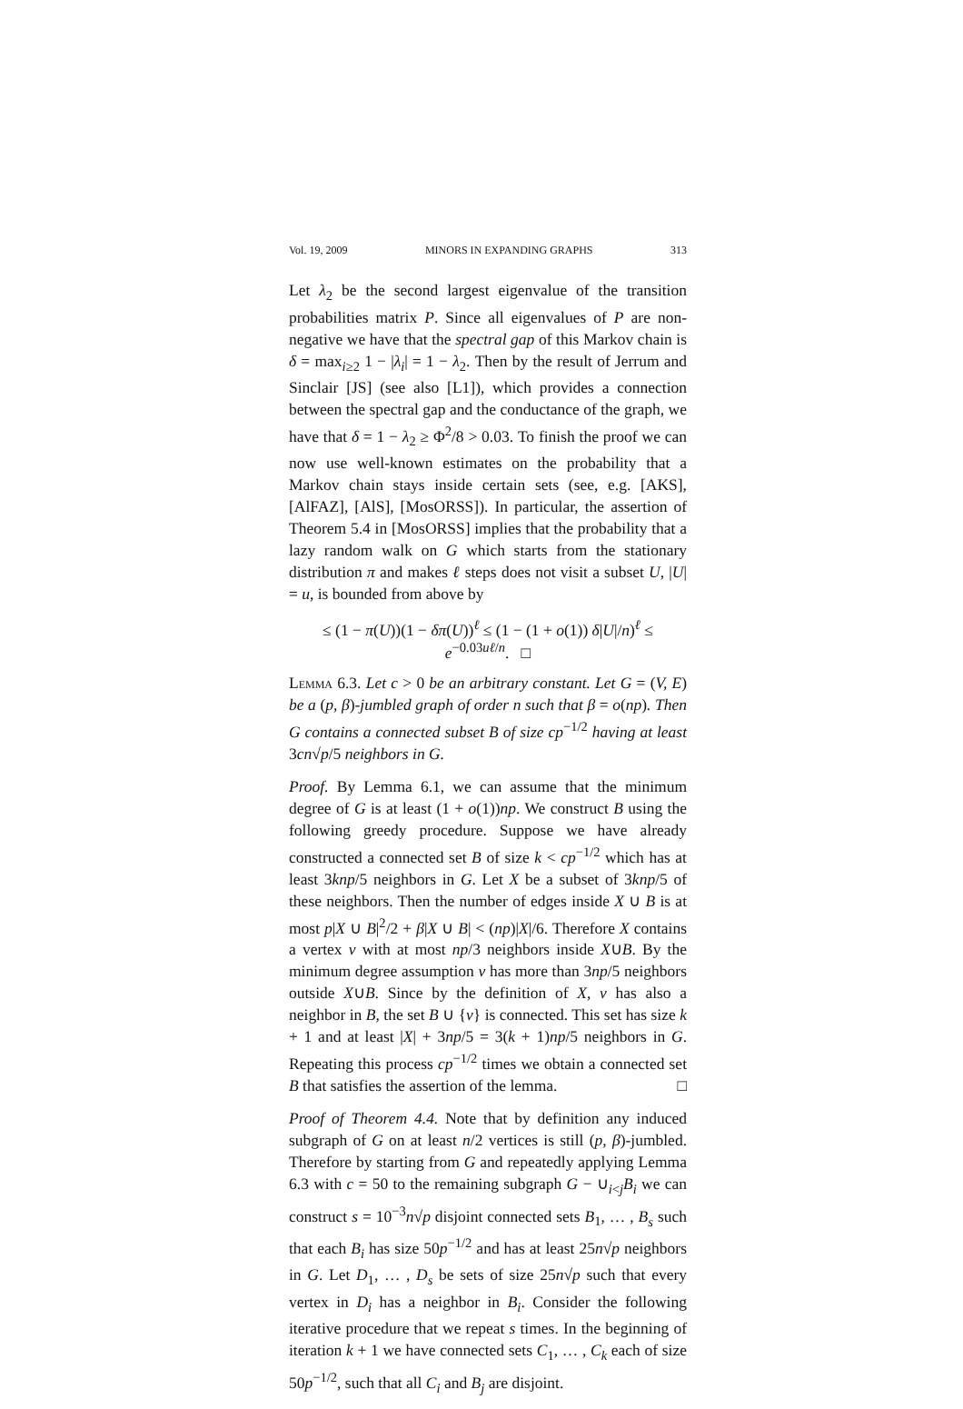Vol. 19, 2009 MINORS IN EXPANDING GRAPHS 313
Let λ<sub>2</sub> be the second largest eigenvalue of the transition probabilities matrix P. Since all eigenvalues of P are non-negative we have that the spectral gap of this Markov chain is δ = max<sub>i≥2</sub> 1 − |λ<sub>i</sub>| = 1 − λ<sub>2</sub>. Then by the result of Jerrum and Sinclair [JS] (see also [L1]), which provides a connection between the spectral gap and the conductance of the graph, we have that δ = 1 − λ<sub>2</sub> ≥ Φ<sup>2</sup>/8 > 0.03. To finish the proof we can now use well-known estimates on the probability that a Markov chain stays inside certain sets (see, e.g. [AKS], [AlFAZ], [AlS], [MosORSS]). In particular, the assertion of Theorem 5.4 in [MosORSS] implies that the probability that a lazy random walk on G which starts from the stationary distribution π and makes ℓ steps does not visit a subset U, |U| = u, is bounded from above by
≤ (1 − π(U))(1 − δπ(U))<sup>ℓ</sup> ≤ (1 − (1 + o(1)) δ|U|/n)<sup>ℓ</sup> ≤ e<sup>−0.03uℓ/n</sup>. □
Lemma 6.3. Let c > 0 be an arbitrary constant. Let G = (V, E) be a (p, β)-jumbled graph of order n such that β = o(np). Then G contains a connected subset B of size cp<sup>−1/2</sup> having at least 3cn√p/5 neighbors in G.
Proof. By Lemma 6.1, we can assume that the minimum degree of G is at least (1 + o(1))np. We construct B using the following greedy procedure. Suppose we have already constructed a connected set B of size k < cp<sup>−1/2</sup> which has at least 3knp/5 neighbors in G. Let X be a subset of 3knp/5 of these neighbors. Then the number of edges inside X ∪ B is at most p|X ∪ B|<sup>2</sup>/2 + β|X ∪ B| < (np)|X|/6. Therefore X contains a vertex v with at most np/3 neighbors inside X∪B. By the minimum degree assumption v has more than 3np/5 neighbors outside X∪B. Since by the definition of X, v has also a neighbor in B, the set B ∪ {v} is connected. This set has size k + 1 and at least |X| + 3np/5 = 3(k + 1)np/5 neighbors in G. Repeating this process cp<sup>−1/2</sup> times we obtain a connected set B that satisfies the assertion of the lemma. □
Proof of Theorem 4.4. Note that by definition any induced subgraph of G on at least n/2 vertices is still (p, β)-jumbled. Therefore by starting from G and repeatedly applying Lemma 6.3 with c = 50 to the remaining subgraph G − ∪<sub>i<j</sub>B<sub>i</sub> we can construct s = 10<sup>−3</sup>n√p disjoint connected sets B<sub>1</sub>, … , B<sub>s</sub> such that each B<sub>i</sub> has size 50p<sup>−1/2</sup> and has at least 25n√p neighbors in G. Let D<sub>1</sub>, … , D<sub>s</sub> be sets of size 25n√p such that every vertex in D<sub>i</sub> has a neighbor in B<sub>i</sub>. Consider the following iterative procedure that we repeat s times. In the beginning of iteration k + 1 we have connected sets C<sub>1</sub>, … , C<sub>k</sub> each of size 50p<sup>−1/2</sup>, such that all C<sub>i</sub> and B<sub>j</sub> are disjoint.